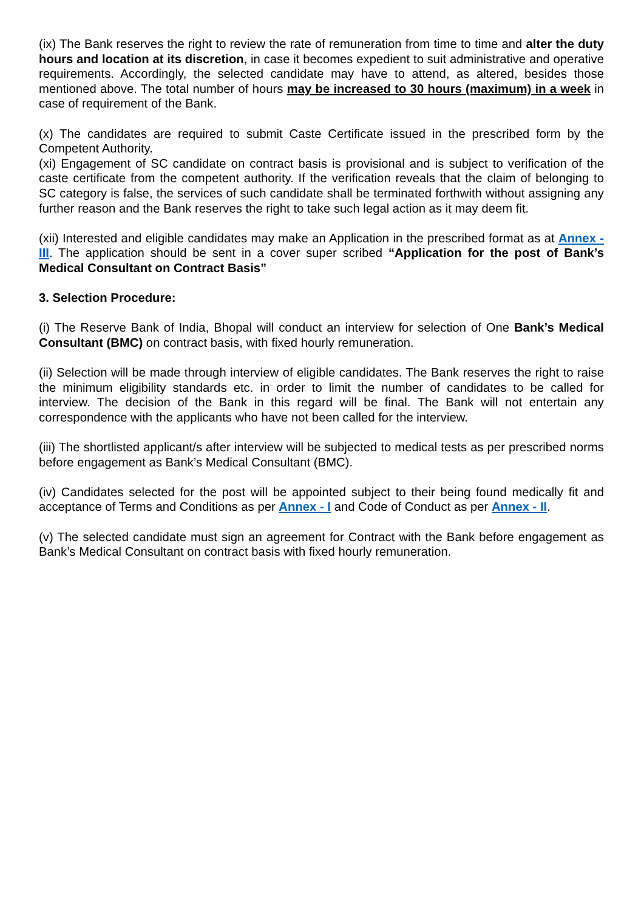(ix) The Bank reserves the right to review the rate of remuneration from time to time and alter the duty hours and location at its discretion, in case it becomes expedient to suit administrative and operative requirements. Accordingly, the selected candidate may have to attend, as altered, besides those mentioned above. The total number of hours may be increased to 30 hours (maximum) in a week in case of requirement of the Bank.
(x) The candidates are required to submit Caste Certificate issued in the prescribed form by the Competent Authority.
(xi) Engagement of SC candidate on contract basis is provisional and is subject to verification of the caste certificate from the competent authority. If the verification reveals that the claim of belonging to SC category is false, the services of such candidate shall be terminated forthwith without assigning any further reason and the Bank reserves the right to take such legal action as it may deem fit.
(xii) Interested and eligible candidates may make an Application in the prescribed format as at Annex - III. The application should be sent in a cover super scribed “Application for the post of Bank’s Medical Consultant on Contract Basis”
3. Selection Procedure:
(i) The Reserve Bank of India, Bhopal will conduct an interview for selection of One Bank’s Medical Consultant (BMC) on contract basis, with fixed hourly remuneration.
(ii) Selection will be made through interview of eligible candidates. The Bank reserves the right to raise the minimum eligibility standards etc. in order to limit the number of candidates to be called for interview. The decision of the Bank in this regard will be final. The Bank will not entertain any correspondence with the applicants who have not been called for the interview.
(iii) The shortlisted applicant/s after interview will be subjected to medical tests as per prescribed norms before engagement as Bank’s Medical Consultant (BMC).
(iv) Candidates selected for the post will be appointed subject to their being found medically fit and acceptance of Terms and Conditions as per Annex - I and Code of Conduct as per Annex - II.
(v) The selected candidate must sign an agreement for Contract with the Bank before engagement as Bank’s Medical Consultant on contract basis with fixed hourly remuneration.